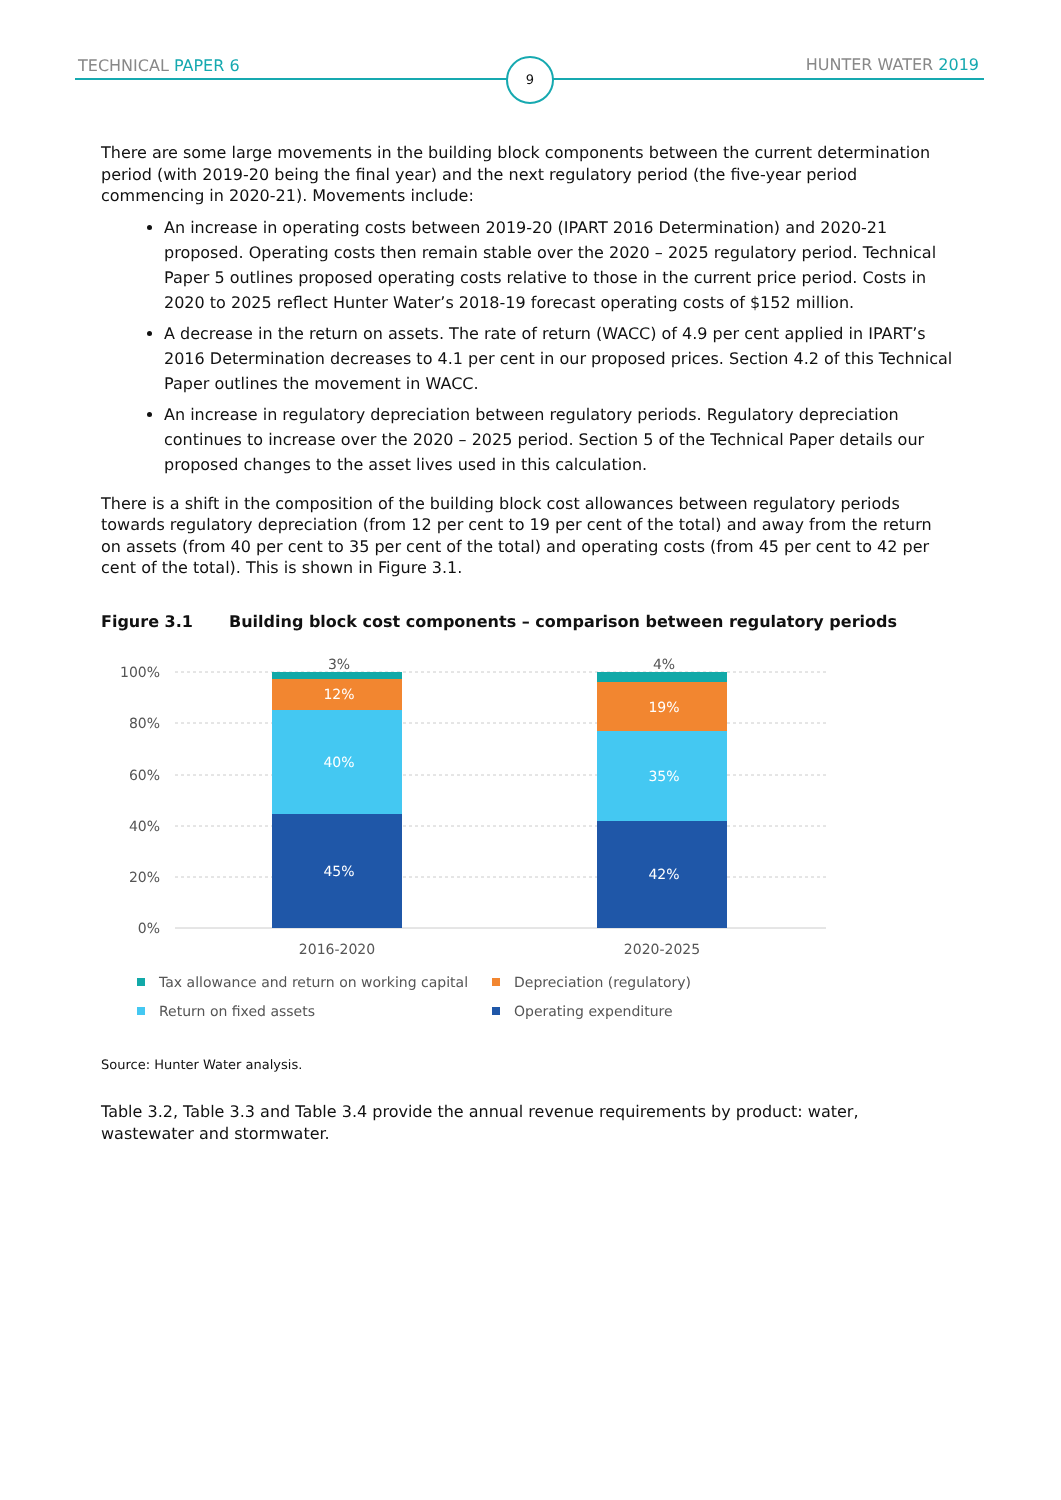TECHNICAL PAPER 6 HUNTER WATER 2019 9
There are some large movements in the building block components between the current determination period (with 2019-20 being the final year) and the next regulatory period (the five-year period commencing in 2020-21). Movements include:
An increase in operating costs between 2019-20 (IPART 2016 Determination) and 2020-21 proposed. Operating costs then remain stable over the 2020 – 2025 regulatory period. Technical Paper 5 outlines proposed operating costs relative to those in the current price period. Costs in 2020 to 2025 reflect Hunter Water’s 2018-19 forecast operating costs of $152 million.
A decrease in the return on assets. The rate of return (WACC) of 4.9 per cent applied in IPART’s 2016 Determination decreases to 4.1 per cent in our proposed prices. Section 4.2 of this Technical Paper outlines the movement in WACC.
An increase in regulatory depreciation between regulatory periods. Regulatory depreciation continues to increase over the 2020 – 2025 period. Section 5 of the Technical Paper details our proposed changes to the asset lives used in this calculation.
There is a shift in the composition of the building block cost allowances between regulatory periods towards regulatory depreciation (from 12 per cent to 19 per cent of the total) and away from the return on assets (from 40 per cent to 35 per cent of the total) and operating costs (from 45 per cent to 42 per cent of the total). This is shown in Figure 3.1.
Figure 3.1 Building block cost components – comparison between regulatory periods
100%
80%
60%
40%
20%
0%
45%
40%
12%
42%
35%
19%
3%
4%
2016-2020
2020-2025
Tax allowance and return on working capital
Depreciation (regulatory)
Return on fixed assets
Operating expenditure
Source: Hunter Water analysis.
Table 3.2, Table 3.3 and Table 3.4 provide the annual revenue requirements by product: water, wastewater and stormwater.